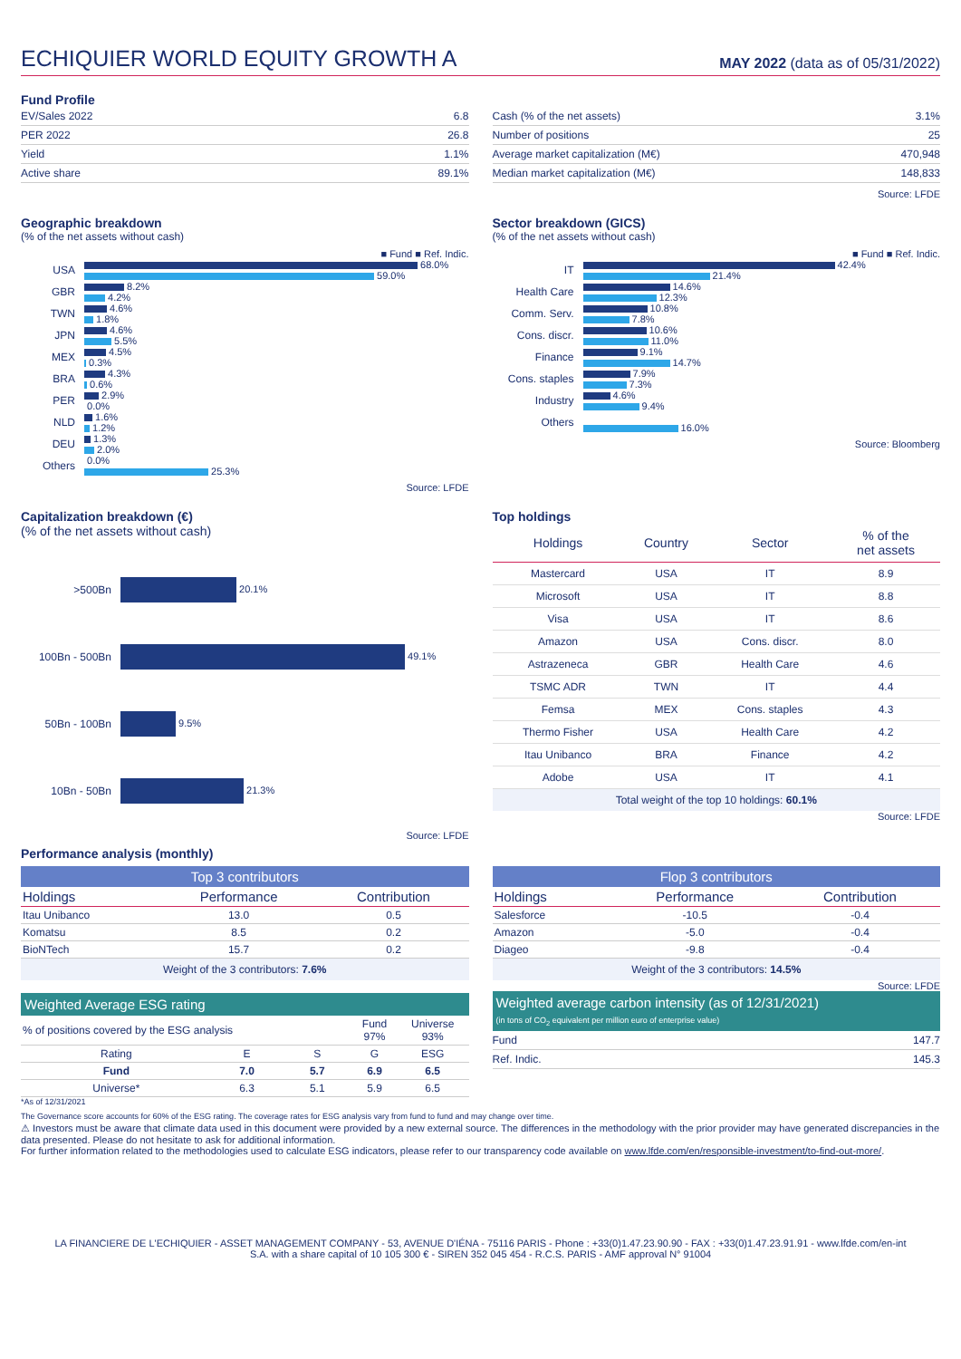ECHIQUIER WORLD EQUITY GROWTH A
MAY 2022 (data as of 05/31/2022)
Fund Profile
| EV/Sales 2022 | 6.8 |
| PER 2022 | 26.8 |
| Yield | 1.1% |
| Active share | 89.1% |
| Cash (% of the net assets) | 3.1% |
| Number of positions | 25 |
| Average market capitalization (M€) | 470,948 |
| Median market capitalization (M€) | 148,833 |
Source: LFDE
Geographic breakdown
(% of the net assets without cash)
■ Fund ■ Ref. Indic.
| USA | 68.0% 59.0% |
| GBR | 8.2% 4.2% |
| TWN | 4.6% 1.8% |
| JPN | 4.6% 5.5% |
| MEX | 4.5% 0.3% |
| BRA | 4.3% 0.6% |
| PER | 2.9% 0.0% |
| NLD | 1.6% 1.2% |
| DEU | 1.3% 2.0% |
| Others | 0.0% 25.3% |
Source: LFDE
Sector breakdown (GICS)
(% of the net assets without cash)
■ Fund ■ Ref. Indic.
| IT | 42.4% 21.4% |
| Health Care | 14.6% 12.3% |
| Comm. Serv. | 10.8% 7.8% |
| Cons. discr. | 10.6% 11.0% |
| Finance | 9.1% 14.7% |
| Cons. staples | 7.9% 7.3% |
| Industry | 4.6% 9.4% |
| Others | 16.0% |
Source: Bloomberg
Capitalization breakdown (€)
(% of the net assets without cash)
| >500Bn | 20.1% |
| 100Bn - 500Bn | 49.1% |
| 50Bn - 100Bn | 9.5% |
| 10Bn - 50Bn | 21.3% |
Source: LFDE
Top holdings
| Holdings | Country | Sector | % of the net assets |
| --- | --- | --- | --- |
| Mastercard | USA | IT | 8.9 |
| Microsoft | USA | IT | 8.8 |
| Visa | USA | IT | 8.6 |
| Amazon | USA | Cons. discr. | 8.0 |
| Astrazeneca | GBR | Health Care | 4.6 |
| TSMC ADR | TWN | IT | 4.4 |
| Femsa | MEX | Cons. staples | 4.3 |
| Thermo Fisher | USA | Health Care | 4.2 |
| Itau Unibanco | BRA | Finance | 4.2 |
| Adobe | USA | IT | 4.1 |
Total weight of the top 10 holdings: 60.1%
Source: LFDE
Performance analysis (monthly)
Top 3 contributors
| Holdings | Performance | Contribution |
| --- | --- | --- |
| Itau Unibanco | 13.0 | 0.5 |
| Komatsu | 8.5 | 0.2 |
| BioNTech | 15.7 | 0.2 |
Weight of the 3 contributors: 7.6%
Weighted Average ESG rating
| % of positions covered by the ESG analysis | | | Fund 97% | Universe 93% |
| Rating | E | S | G | ESG |
| Fund | 7.0 | 5.7 | 6.9 | 6.5 |
| Universe* | 6.3 | 5.1 | 5.9 | 6.5 |
*As of 12/31/2021
Flop 3 contributors
| Holdings | Performance | Contribution |
| --- | --- | --- |
| Salesforce | -10.5 | -0.4 |
| Amazon | -5.0 | -0.4 |
| Diageo | -9.8 | -0.4 |
Weight of the 3 contributors: 14.5%
Source: LFDE
Weighted average carbon intensity (as of 12/31/2021)
(in tons of CO<sub>2</sub> equivalent per million euro of enterprise value)
| Fund | 147.7 |
| Ref. Indic. | 145.3 |
The Governance score accounts for 60% of the ESG rating. The coverage rates for ESG analysis vary from fund to fund and may change over time.
⚠ Investors must be aware that climate data used in this document were provided by a new external source. The differences in the methodology with the prior provider may have generated discrepancies in the data presented. Please do not hesitate to ask for additional information.
For further information related to the methodologies used to calculate ESG indicators, please refer to our transparency code available on www.lfde.com/en/responsible-investment/to-find-out-more/.
LA FINANCIERE DE L'ECHIQUIER - ASSET MANAGEMENT COMPANY - 53, AVENUE D'IÉNA - 75116 PARIS - Phone : +33(0)1.47.23.90.90 - FAX : +33(0)1.47.23.91.91 - www.lfde.com/en-int
S.A. with a share capital of 10 105 300 € - SIREN 352 045 454 - R.C.S. PARIS - AMF approval N° 91004